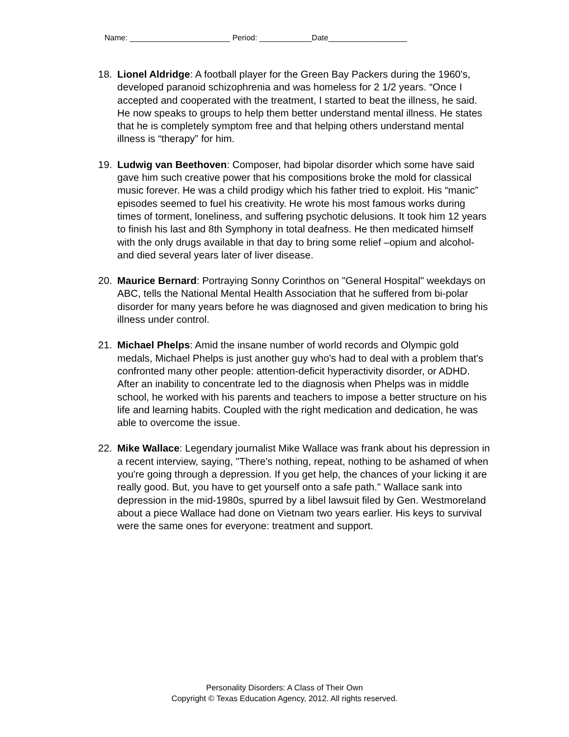Name: _______________________ Period: ____________Date__________________
18. Lionel Aldridge: A football player for the Green Bay Packers during the 1960's, developed paranoid schizophrenia and was homeless for 2 1/2 years. “Once I accepted and cooperated with the treatment, I started to beat the illness, he said. He now speaks to groups to help them better understand mental illness. He states that he is completely symptom free and that helping others understand mental illness is “therapy” for him.
19. Ludwig van Beethoven: Composer, had bipolar disorder which some have said gave him such creative power that his compositions broke the mold for classical music forever. He was a child prodigy which his father tried to exploit. His “manic” episodes seemed to fuel his creativity. He wrote his most famous works during times of torment, loneliness, and suffering psychotic delusions. It took him 12 years to finish his last and 8th Symphony in total deafness. He then medicated himself with the only drugs available in that day to bring some relief –opium and alcohol- and died several years later of liver disease.
20. Maurice Bernard: Portraying Sonny Corinthos on "General Hospital" weekdays on ABC, tells the National Mental Health Association that he suffered from bi-polar disorder for many years before he was diagnosed and given medication to bring his illness under control.
21. Michael Phelps: Amid the insane number of world records and Olympic gold medals, Michael Phelps is just another guy who's had to deal with a problem that's confronted many other people: attention-deficit hyperactivity disorder, or ADHD. After an inability to concentrate led to the diagnosis when Phelps was in middle school, he worked with his parents and teachers to impose a better structure on his life and learning habits. Coupled with the right medication and dedication, he was able to overcome the issue.
22. Mike Wallace: Legendary journalist Mike Wallace was frank about his depression in a recent interview, saying, "There's nothing, repeat, nothing to be ashamed of when you're going through a depression. If you get help, the chances of your licking it are really good. But, you have to get yourself onto a safe path." Wallace sank into depression in the mid-1980s, spurred by a libel lawsuit filed by Gen. Westmoreland about a piece Wallace had done on Vietnam two years earlier. His keys to survival were the same ones for everyone: treatment and support.
Personality Disorders: A Class of Their Own
Copyright © Texas Education Agency, 2012. All rights reserved.